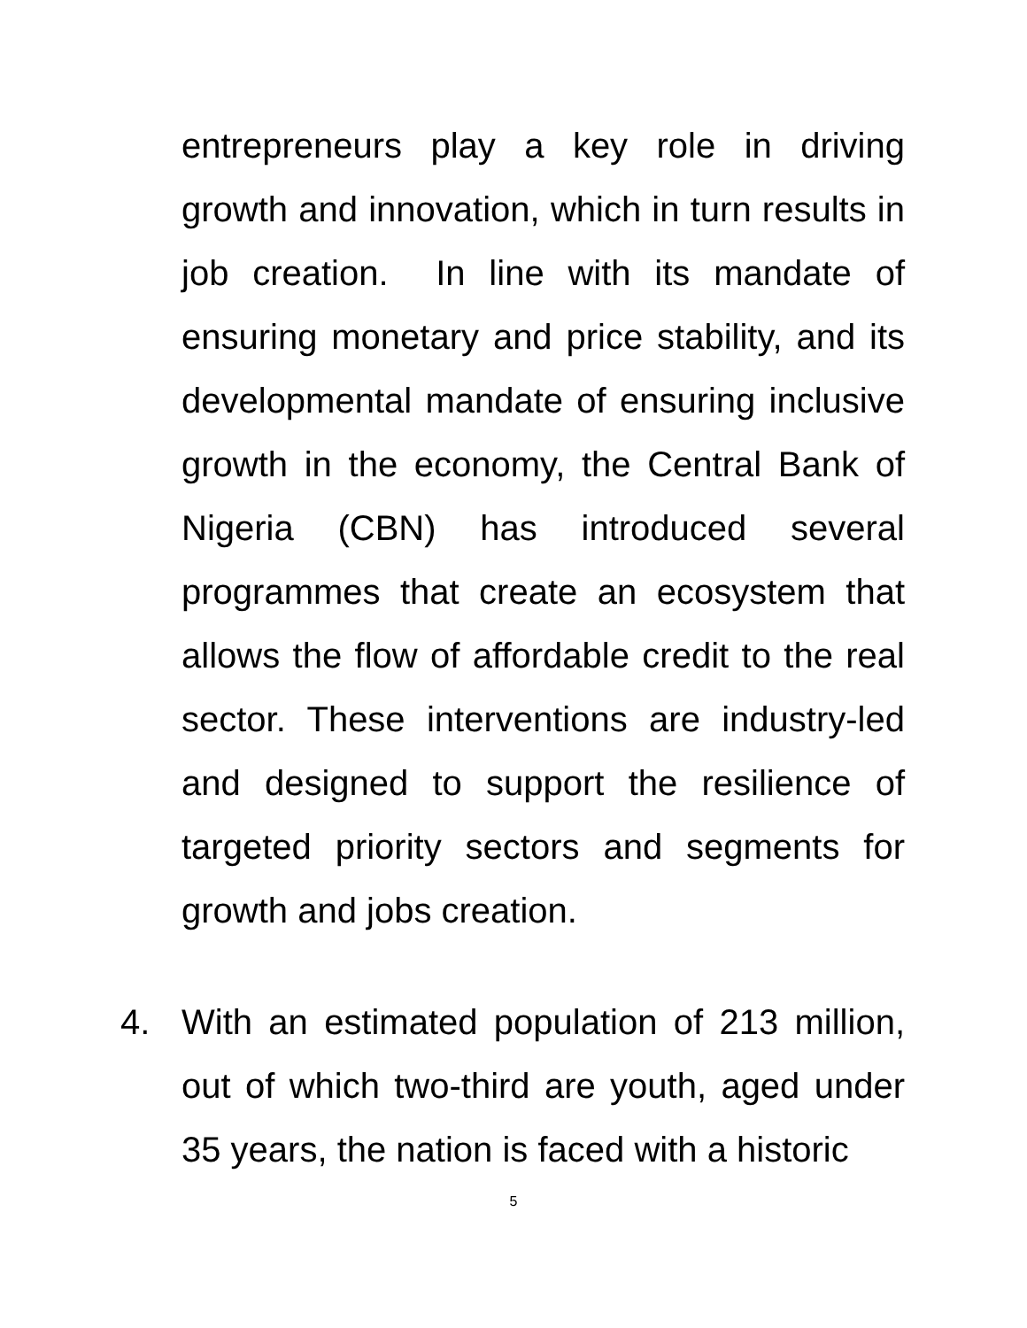entrepreneurs play a key role in driving growth and innovation, which in turn results in job creation. In line with its mandate of ensuring monetary and price stability, and its developmental mandate of ensuring inclusive growth in the economy, the Central Bank of Nigeria (CBN) has introduced several programmes that create an ecosystem that allows the flow of affordable credit to the real sector. These interventions are industry-led and designed to support the resilience of targeted priority sectors and segments for growth and jobs creation.
4. With an estimated population of 213 million, out of which two-third are youth, aged under 35 years, the nation is faced with a historic
5